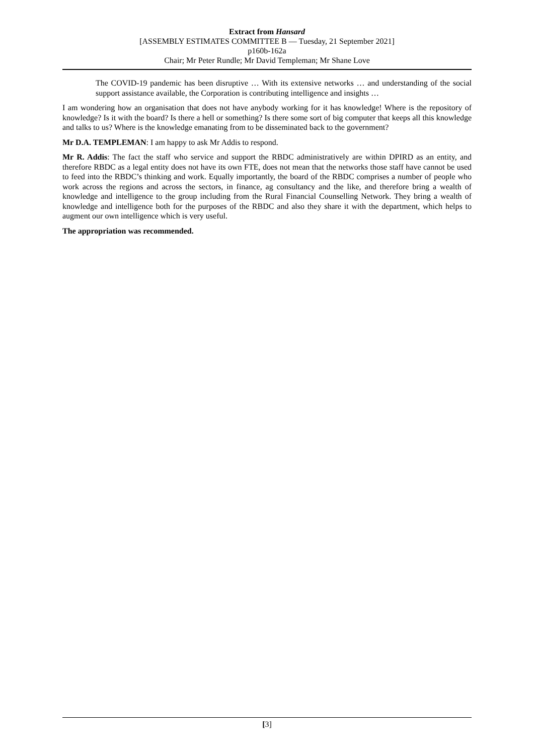Extract from Hansard
[ASSEMBLY ESTIMATES COMMITTEE B — Tuesday, 21 September 2021]
p160b-162a
Chair; Mr Peter Rundle; Mr David Templeman; Mr Shane Love
The COVID-19 pandemic has been disruptive … With its extensive networks … and understanding of the social support assistance available, the Corporation is contributing intelligence and insights …
I am wondering how an organisation that does not have anybody working for it has knowledge! Where is the repository of knowledge? Is it with the board? Is there a hell or something? Is there some sort of big computer that keeps all this knowledge and talks to us? Where is the knowledge emanating from to be disseminated back to the government?
Mr D.A. TEMPLEMAN: I am happy to ask Mr Addis to respond.
Mr R. Addis: The fact the staff who service and support the RBDC administratively are within DPIRD as an entity, and therefore RBDC as a legal entity does not have its own FTE, does not mean that the networks those staff have cannot be used to feed into the RBDC’s thinking and work. Equally importantly, the board of the RBDC comprises a number of people who work across the regions and across the sectors, in finance, ag consultancy and the like, and therefore bring a wealth of knowledge and intelligence to the group including from the Rural Financial Counselling Network. They bring a wealth of knowledge and intelligence both for the purposes of the RBDC and also they share it with the department, which helps to augment our own intelligence which is very useful.
The appropriation was recommended.
[3]